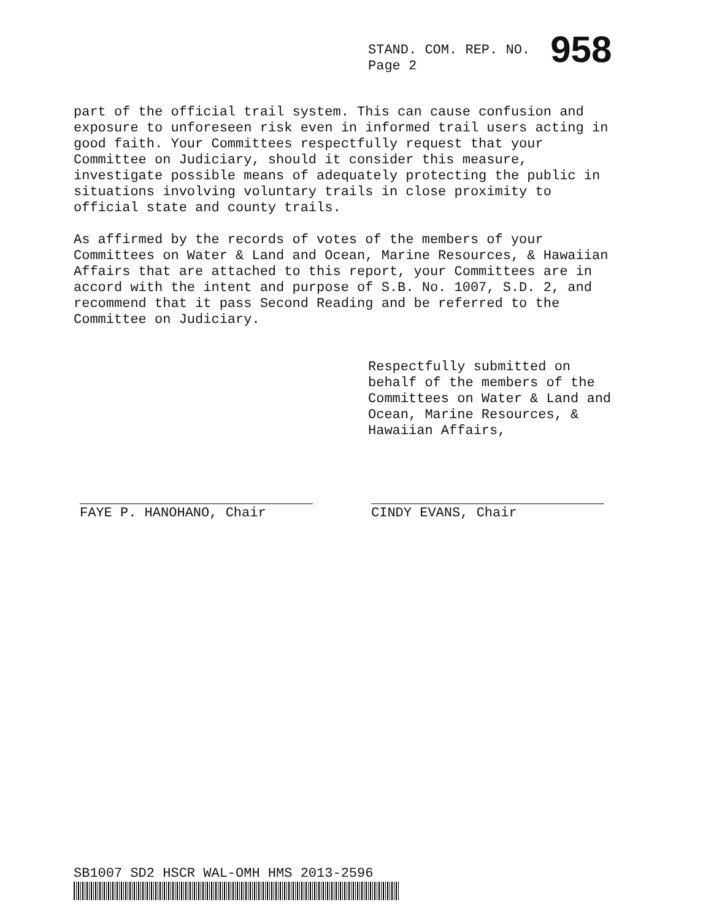STAND. COM. REP. NO. 958
Page 2
part of the official trail system. This can cause confusion and exposure to unforeseen risk even in informed trail users acting in good faith. Your Committees respectfully request that your Committee on Judiciary, should it consider this measure, investigate possible means of adequately protecting the public in situations involving voluntary trails in close proximity to official state and county trails.
As affirmed by the records of votes of the members of your Committees on Water & Land and Ocean, Marine Resources, & Hawaiian Affairs that are attached to this report, your Committees are in accord with the intent and purpose of S.B. No. 1007, S.D. 2, and recommend that it pass Second Reading and be referred to the Committee on Judiciary.
Respectfully submitted on behalf of the members of the Committees on Water & Land and Ocean, Marine Resources, & Hawaiian Affairs,
FAYE P. HANOHANO, Chair CINDY EVANS, Chair
SB1007 SD2 HSCR WAL-OMH HMS 2013-2596